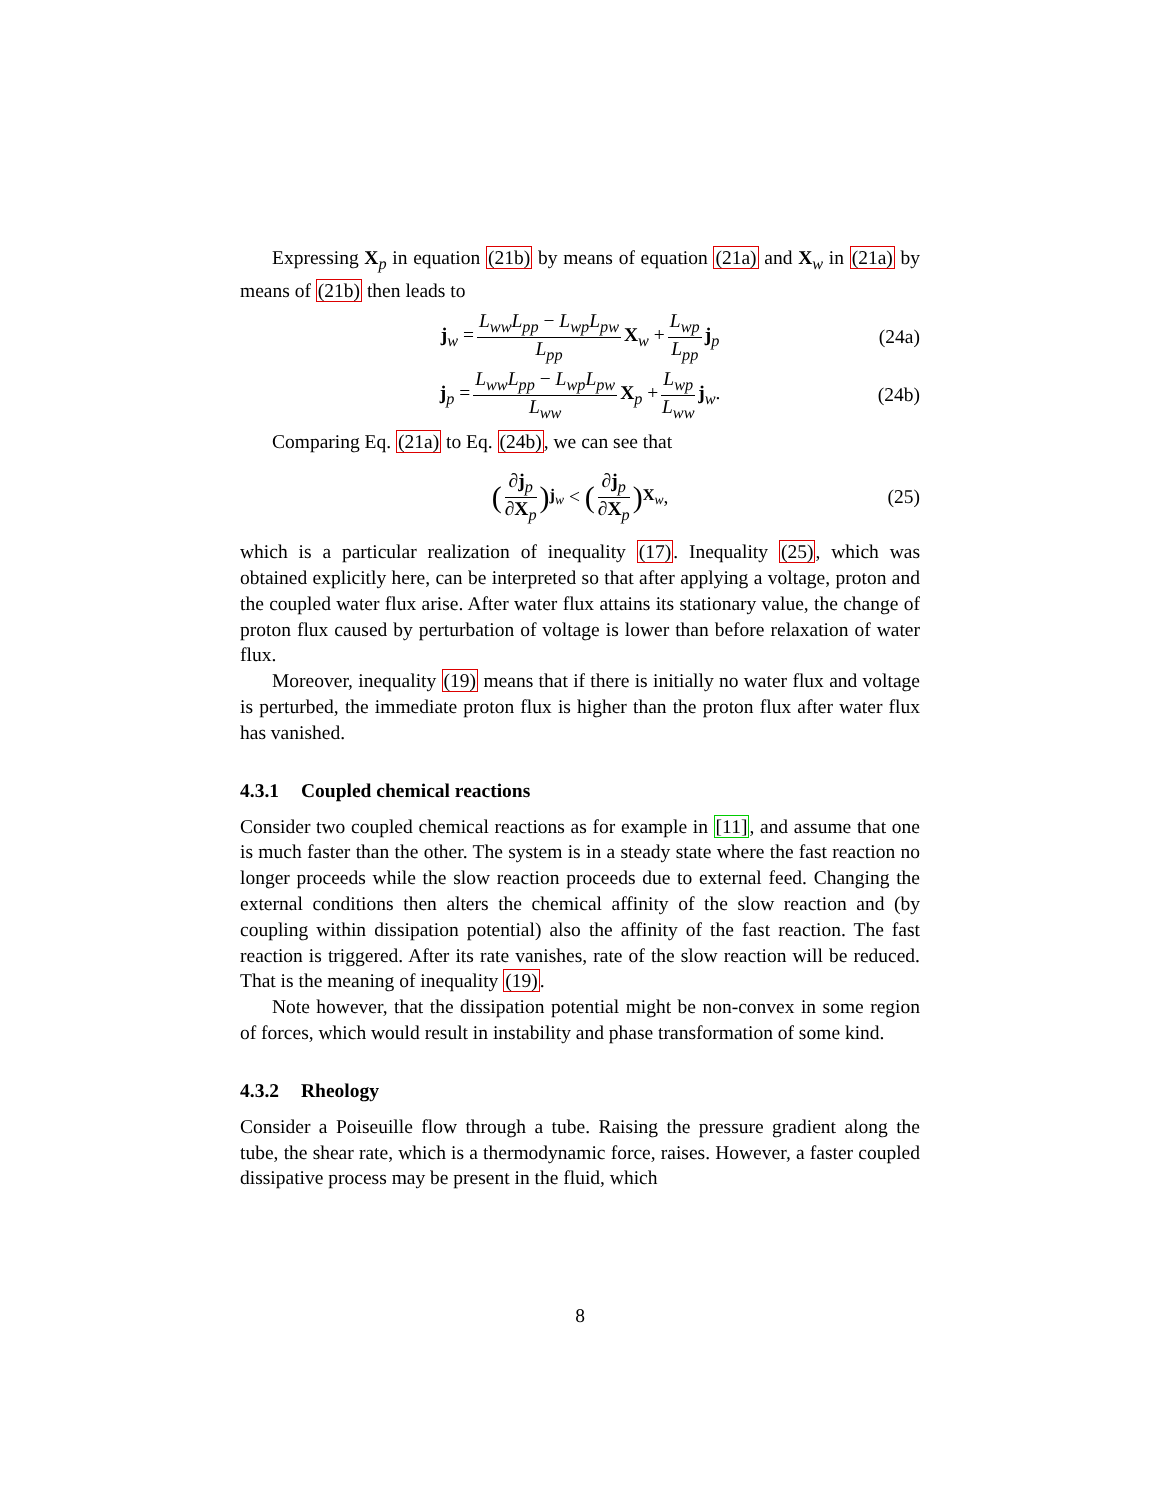Expressing X<sub>p</sub> in equation (21b) by means of equation (21a) and X<sub>w</sub> in (21a) by means of (21b) then leads to
j<sub>w</sub> = L<sub>ww</sub>L<sub>pp</sub> − L<sub>wp</sub>L<sub>pw</sub> L<sub>pp</sub> X<sub>w</sub> + L<sub>wp</sub> L<sub>pp</sub> j<sub>p</sub> (24a)
j<sub>p</sub> = L<sub>ww</sub>L<sub>pp</sub> − L<sub>wp</sub>L<sub>pw</sub> L<sub>ww</sub> X<sub>p</sub> + L<sub>wp</sub> L<sub>ww</sub> j<sub>w</sub>. (24b)
Comparing Eq. (21a) to Eq. (24b), we can see that
(∂j<sub>p</sub> ∂X<sub>p</sub>)<sub>j<sub>w</sub></sub> < (∂j<sub>p</sub> ∂X<sub>p</sub>)<sub>X<sub>w</sub></sub>, (25)
which is a particular realization of inequality (17). Inequality (25), which was obtained explicitly here, can be interpreted so that after applying a voltage, proton and the coupled water flux arise. After water flux attains its stationary value, the change of proton flux caused by perturbation of voltage is lower than before relaxation of water flux.
Moreover, inequality (19) means that if there is initially no water flux and voltage is perturbed, the immediate proton flux is higher than the proton flux after water flux has vanished.
4.3.1 Coupled chemical reactions
Consider two coupled chemical reactions as for example in [11], and assume that one is much faster than the other. The system is in a steady state where the fast reaction no longer proceeds while the slow reaction proceeds due to external feed. Changing the external conditions then alters the chemical affinity of the slow reaction and (by coupling within dissipation potential) also the affinity of the fast reaction. The fast reaction is triggered. After its rate vanishes, rate of the slow reaction will be reduced. That is the meaning of inequality (19).
Note however, that the dissipation potential might be non-convex in some region of forces, which would result in instability and phase transformation of some kind.
4.3.2 Rheology
Consider a Poiseuille flow through a tube. Raising the pressure gradient along the tube, the shear rate, which is a thermodynamic force, raises. However, a faster coupled dissipative process may be present in the fluid, which
8